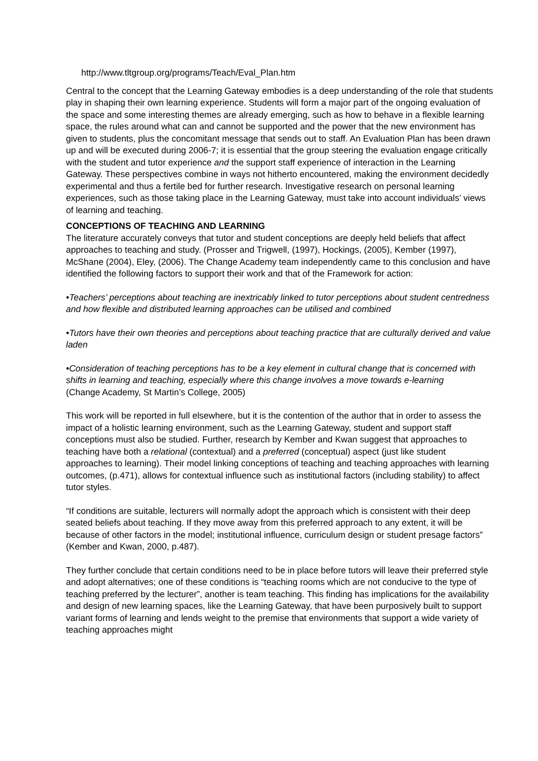http://www.tltgroup.org/programs/Teach/Eval_Plan.htm
Central to the concept that the Learning Gateway embodies is a deep understanding of the role that students play in shaping their own learning experience. Students will form a major part of the ongoing evaluation of the space and some interesting themes are already emerging, such as how to behave in a flexible learning space, the rules around what can and cannot be supported and the power that the new environment has given to students, plus the concomitant message that sends out to staff. An Evaluation Plan has been drawn up and will be executed during 2006-7; it is essential that the group steering the evaluation engage critically with the student and tutor experience and the support staff experience of interaction in the Learning Gateway. These perspectives combine in ways not hitherto encountered, making the environment decidedly experimental and thus a fertile bed for further research. Investigative research on personal learning experiences, such as those taking place in the Learning Gateway, must take into account individuals’ views of learning and teaching.
CONCEPTIONS OF TEACHING AND LEARNING
The literature accurately conveys that tutor and student conceptions are deeply held beliefs that affect approaches to teaching and study. (Prosser and Trigwell, (1997), Hockings, (2005), Kember (1997), McShane (2004), Eley, (2006). The Change Academy team independently came to this conclusion and have identified the following factors to support their work and that of the Framework for action:
•Teachers’ perceptions about teaching are inextricably linked to tutor perceptions about student centredness and how flexible and distributed learning approaches can be utilised and combined
•Tutors have their own theories and perceptions about teaching practice that are culturally derived and value laden
•Consideration of teaching perceptions has to be a key element in cultural change that is concerned with shifts in learning and teaching, especially where this change involves a move towards e-learning
(Change Academy, St Martin’s College, 2005)
This work will be reported in full elsewhere, but it is the contention of the author that in order to assess the impact of a holistic learning environment, such as the Learning Gateway, student and support staff conceptions must also be studied. Further, research by Kember and Kwan suggest that approaches to teaching have both a relational (contextual) and a preferred (conceptual) aspect (just like student approaches to learning). Their model linking conceptions of teaching and teaching approaches with learning outcomes, (p.471), allows for contextual influence such as institutional factors (including stability) to affect tutor styles.
“If conditions are suitable, lecturers will normally adopt the approach which is consistent with their deep seated beliefs about teaching. If they move away from this preferred approach to any extent, it will be because of other factors in the model; institutional influence, curriculum design or student presage factors” (Kember and Kwan, 2000, p.487).
They further conclude that certain conditions need to be in place before tutors will leave their preferred style and adopt alternatives; one of these conditions is “teaching rooms which are not conducive to the type of teaching preferred by the lecturer”, another is team teaching. This finding has implications for the availability and design of new learning spaces, like the Learning Gateway, that have been purposively built to support variant forms of learning and lends weight to the premise that environments that support a wide variety of teaching approaches might